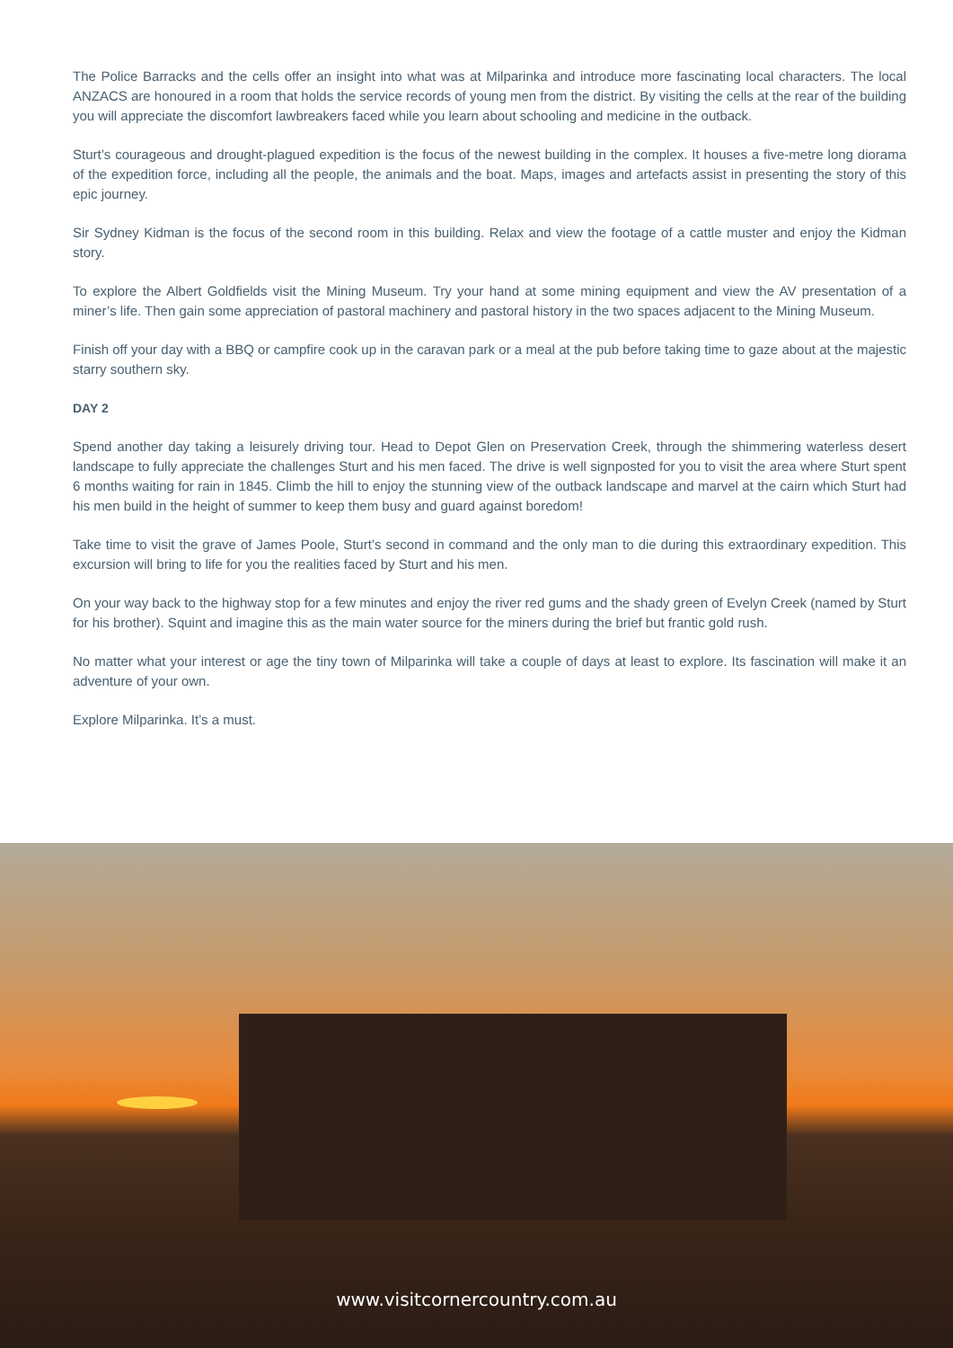The Police Barracks and the cells offer an insight into what was at Milparinka and introduce more fascinating local characters. The local ANZACS are honoured in a room that holds the service records of young men from the district. By visiting the cells at the rear of the building you will appreciate the discomfort lawbreakers faced while you learn about schooling and medicine in the outback.
Sturt’s courageous and drought-plagued expedition is the focus of the newest building in the complex. It houses a five-metre long diorama of the expedition force, including all the people, the animals and the boat. Maps, images and artefacts assist in presenting the story of this epic journey.
Sir Sydney Kidman is the focus of the second room in this building. Relax and view the footage of a cattle muster and enjoy the Kidman story.
To explore the Albert Goldfields visit the Mining Museum. Try your hand at some mining equipment and view the AV presentation of a miner’s life. Then gain some appreciation of pastoral machinery and pastoral history in the two spaces adjacent to the Mining Museum.
Finish off your day with a BBQ or campfire cook up in the caravan park or a meal at the pub before taking time to gaze about at the majestic starry southern sky.
DAY 2
Spend another day taking a leisurely driving tour. Head to Depot Glen on Preservation Creek, through the shimmering waterless desert landscape to fully appreciate the challenges Sturt and his men faced. The drive is well signposted for you to visit the area where Sturt spent 6 months waiting for rain in 1845. Climb the hill to enjoy the stunning view of the outback landscape and marvel at the cairn which Sturt had his men build in the height of summer to keep them busy and guard against boredom!
Take time to visit the grave of James Poole, Sturt’s second in command and the only man to die during this extraordinary expedition. This excursion will bring to life for you the realities faced by Sturt and his men.
On your way back to the highway stop for a few minutes and enjoy the river red gums and the shady green of Evelyn Creek (named by Sturt for his brother). Squint and imagine this as the main water source for the miners during the brief but frantic gold rush.
No matter what your interest or age the tiny town of Milparinka will take a couple of days at least to explore. Its fascination will make it an adventure of your own.
Explore Milparinka. It’s a must.
www.visitcornercountry.com.au